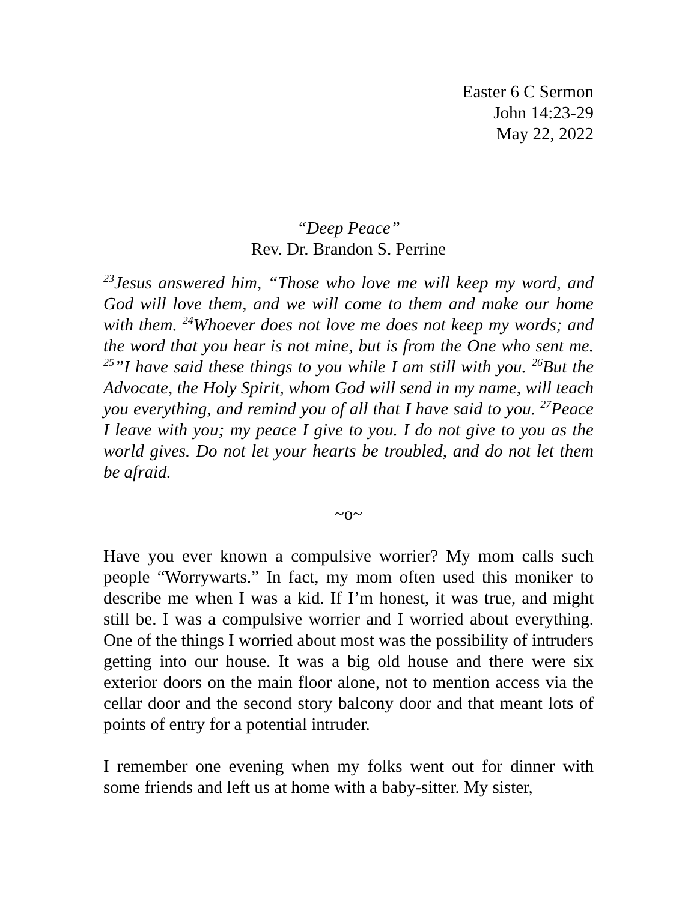Easter 6 C Sermon
John 14:23-29
May 22, 2022
“Deep Peace”
Rev. Dr. Brandon S. Perrine
<sup>23</sup> Jesus answered him, “Those who love me will keep my word, and God will love them, and we will come to them and make our home with them. <sup>24</sup>Whoever does not love me does not keep my words; and the word that you hear is not mine, but is from the One who sent me. <sup>25</sup>”I have said these things to you while I am still with you. <sup>26</sup>But the Advocate, the Holy Spirit, whom God will send in my name, will teach you everything, and remind you of all that I have said to you. <sup>27</sup>Peace I leave with you; my peace I give to you. I do not give to you as the world gives. Do not let your hearts be troubled, and do not let them be afraid.
~o~
Have you ever known a compulsive worrier? My mom calls such people “Worrywarts.” In fact, my mom often used this moniker to describe me when I was a kid. If I’m honest, it was true, and might still be. I was a compulsive worrier and I worried about everything. One of the things I worried about most was the possibility of intruders getting into our house. It was a big old house and there were six exterior doors on the main floor alone, not to mention access via the cellar door and the second story balcony door and that meant lots of points of entry for a potential intruder.
I remember one evening when my folks went out for dinner with some friends and left us at home with a baby-sitter. My sister,